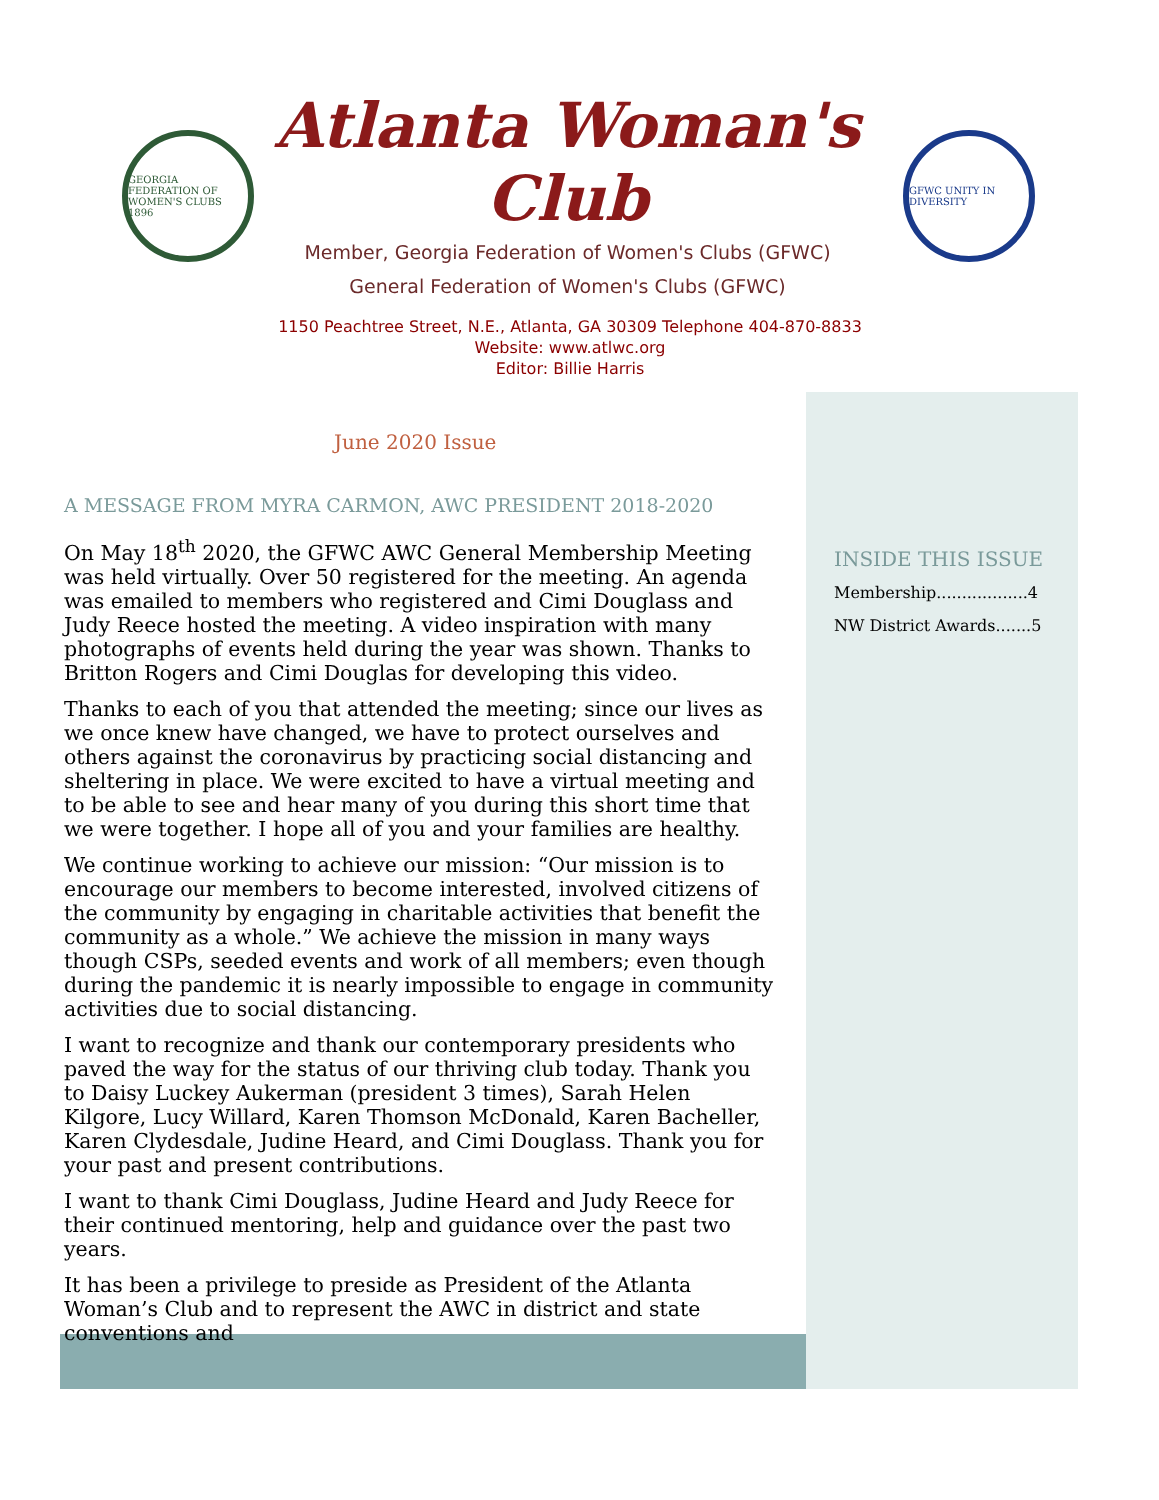GEORGIA FEDERATION OF WOMEN'S CLUBS 1896
Atlanta Woman's Club
Member, Georgia Federation of Women's Clubs (GFWC)
General Federation of Women's Clubs (GFWC)
GFWC UNITY IN DIVERSITY
1150 Peachtree Street, N.E., Atlanta, GA 30309 Telephone 404-870-8833
Website: www.atlwc.org
Editor: Billie Harris
INSIDE THIS ISSUE
Membership..................4
NW District Awards.......5
June 2020 Issue
A MESSAGE FROM MYRA CARMON, AWC PRESIDENT 2018-2020
On May 18<sup>th</sup> 2020, the GFWC AWC General Membership Meeting was held virtually. Over 50 registered for the meeting. An agenda was emailed to members who registered and Cimi Douglass and Judy Reece hosted the meeting. A video inspiration with many photographs of events held during the year was shown. Thanks to Britton Rogers and Cimi Douglas for developing this video.
Thanks to each of you that attended the meeting; since our lives as we once knew have changed, we have to protect ourselves and others against the coronavirus by practicing social distancing and sheltering in place. We were excited to have a virtual meeting and to be able to see and hear many of you during this short time that we were together. I hope all of you and your families are healthy.
We continue working to achieve our mission: “Our mission is to encourage our members to become interested, involved citizens of the community by engaging in charitable activities that benefit the community as a whole.” We achieve the mission in many ways though CSPs, seeded events and work of all members; even though during the pandemic it is nearly impossible to engage in community activities due to social distancing.
I want to recognize and thank our contemporary presidents who paved the way for the status of our thriving club today. Thank you to Daisy Luckey Aukerman (president 3 times), Sarah Helen Kilgore, Lucy Willard, Karen Thomson McDonald, Karen Bacheller, Karen Clydesdale, Judine Heard, and Cimi Douglass. Thank you for your past and present contributions.
I want to thank Cimi Douglass, Judine Heard and Judy Reece for their continued mentoring, help and guidance over the past two years.
It has been a privilege to preside as President of the Atlanta Woman’s Club and to represent the AWC in district and state conventions and